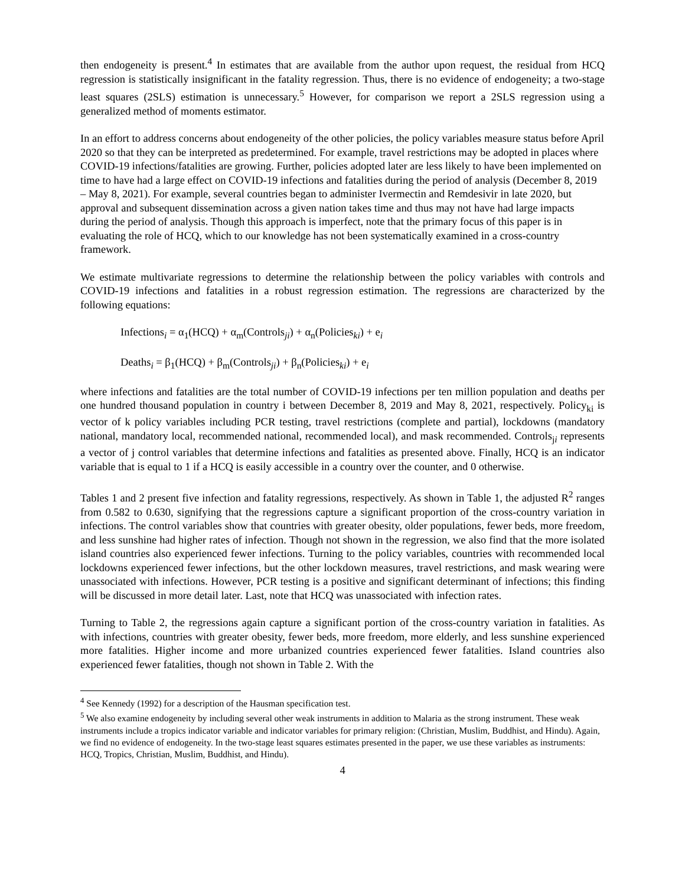then endogeneity is present.<sup>4</sup> In estimates that are available from the author upon request, the residual from HCQ regression is statistically insignificant in the fatality regression. Thus, there is no evidence of endogeneity; a two-stage least squares (2SLS) estimation is unnecessary.<sup>5</sup> However, for comparison we report a 2SLS regression using a generalized method of moments estimator.
In an effort to address concerns about endogeneity of the other policies, the policy variables measure status before April 2020 so that they can be interpreted as predetermined. For example, travel restrictions may be adopted in places where COVID-19 infections/fatalities are growing. Further, policies adopted later are less likely to have been implemented on time to have had a large effect on COVID-19 infections and fatalities during the period of analysis (December 8, 2019 – May 8, 2021). For example, several countries began to administer Ivermectin and Remdesivir in late 2020, but approval and subsequent dissemination across a given nation takes time and thus may not have had large impacts during the period of analysis. Though this approach is imperfect, note that the primary focus of this paper is in evaluating the role of HCQ, which to our knowledge has not been systematically examined in a cross-country framework.
We estimate multivariate regressions to determine the relationship between the policy variables with controls and COVID-19 infections and fatalities in a robust regression estimation. The regressions are characterized by the following equations:
Infections<sub>i</sub> = α<sub>1</sub>(HCQ) + α<sub>m</sub>(Controls<sub>ji</sub>) + α<sub>n</sub>(Policies<sub>ki</sub>) + e<sub>i</sub>
Deaths<sub>i</sub> = β<sub>1</sub>(HCQ) + β<sub>m</sub>(Controls<sub>ji</sub>) + β<sub>n</sub>(Policies<sub>ki</sub>) + e<sub>i</sub>
where infections and fatalities are the total number of COVID-19 infections per ten million population and deaths per one hundred thousand population in country i between December 8, 2019 and May 8, 2021, respectively. Policy<sub>ki</sub> is vector of k policy variables including PCR testing, travel restrictions (complete and partial), lockdowns (mandatory national, mandatory local, recommended national, recommended local), and mask recommended. Controls<sub>ji</sub> represents a vector of j control variables that determine infections and fatalities as presented above. Finally, HCQ is an indicator variable that is equal to 1 if a HCQ is easily accessible in a country over the counter, and 0 otherwise.
Tables 1 and 2 present five infection and fatality regressions, respectively. As shown in Table 1, the adjusted R<sup>2</sup> ranges from 0.582 to 0.630, signifying that the regressions capture a significant proportion of the cross-country variation in infections. The control variables show that countries with greater obesity, older populations, fewer beds, more freedom, and less sunshine had higher rates of infection. Though not shown in the regression, we also find that the more isolated island countries also experienced fewer infections. Turning to the policy variables, countries with recommended local lockdowns experienced fewer infections, but the other lockdown measures, travel restrictions, and mask wearing were unassociated with infections. However, PCR testing is a positive and significant determinant of infections; this finding will be discussed in more detail later. Last, note that HCQ was unassociated with infection rates.
Turning to Table 2, the regressions again capture a significant portion of the cross-country variation in fatalities. As with infections, countries with greater obesity, fewer beds, more freedom, more elderly, and less sunshine experienced more fatalities. Higher income and more urbanized countries experienced fewer fatalities. Island countries also experienced fewer fatalities, though not shown in Table 2. With the
<sup>4</sup> See Kennedy (1992) for a description of the Hausman specification test.
<sup>5</sup> We also examine endogeneity by including several other weak instruments in addition to Malaria as the strong instrument. These weak instruments include a tropics indicator variable and indicator variables for primary religion: (Christian, Muslim, Buddhist, and Hindu). Again, we find no evidence of endogeneity. In the two-stage least squares estimates presented in the paper, we use these variables as instruments: HCQ, Tropics, Christian, Muslim, Buddhist, and Hindu).
4